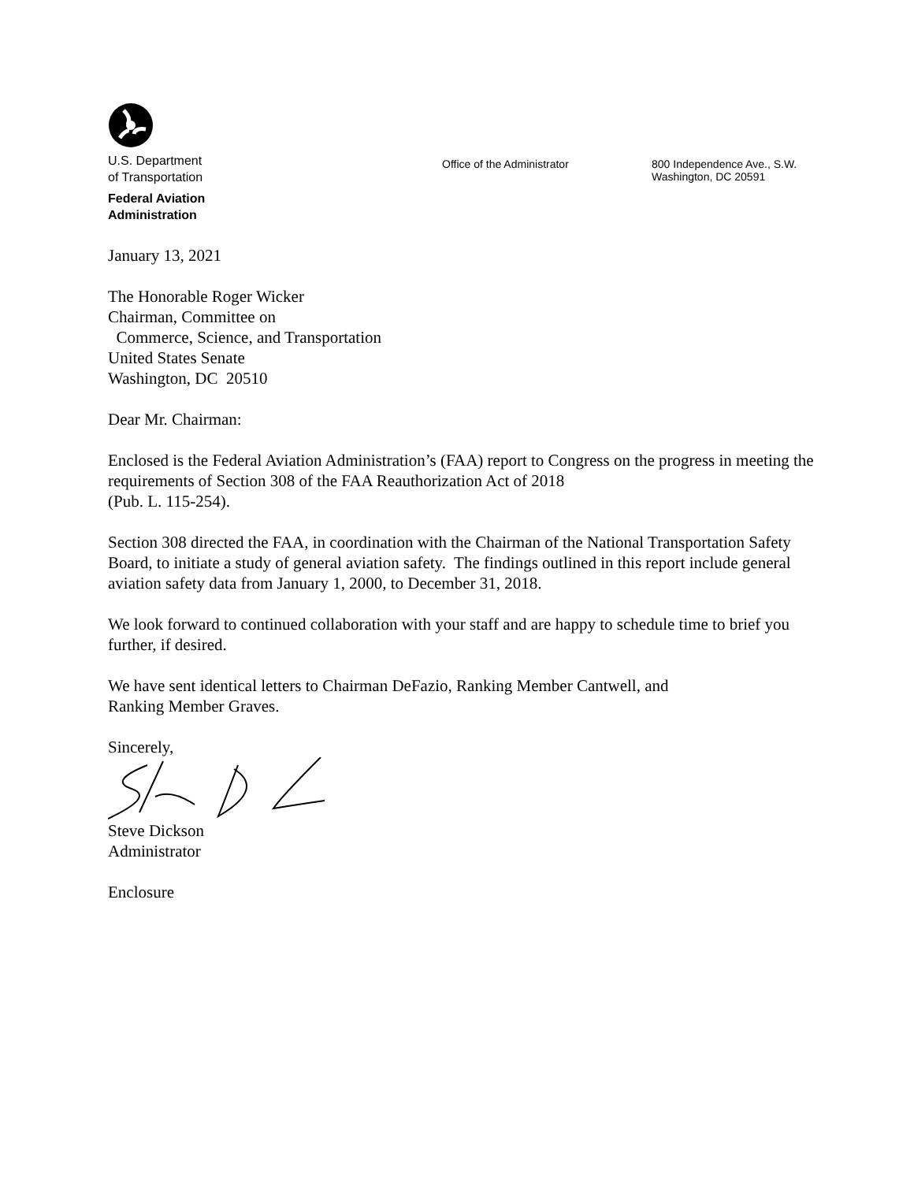U.S. Department
of Transportation
Federal Aviation
Administration
Office of the Administrator
800 Independence Ave., S.W.
Washington, DC 20591
January 13, 2021
The Honorable Roger Wicker
Chairman, Committee on
Commerce, Science, and Transportation
United States Senate
Washington, DC 20510
Dear Mr. Chairman:
Enclosed is the Federal Aviation Administration’s (FAA) report to Congress on the progress in meeting the requirements of Section 308 of the FAA Reauthorization Act of 2018
(Pub. L. 115-254).
Section 308 directed the FAA, in coordination with the Chairman of the National Transportation Safety Board, to initiate a study of general aviation safety. The findings outlined in this report include general aviation safety data from January 1, 2000, to December 31, 2018.
We look forward to continued collaboration with your staff and are happy to schedule time to brief you further, if desired.
We have sent identical letters to Chairman DeFazio, Ranking Member Cantwell, and
Ranking Member Graves.
Sincerely,
Steve Dickson
Administrator
Enclosure